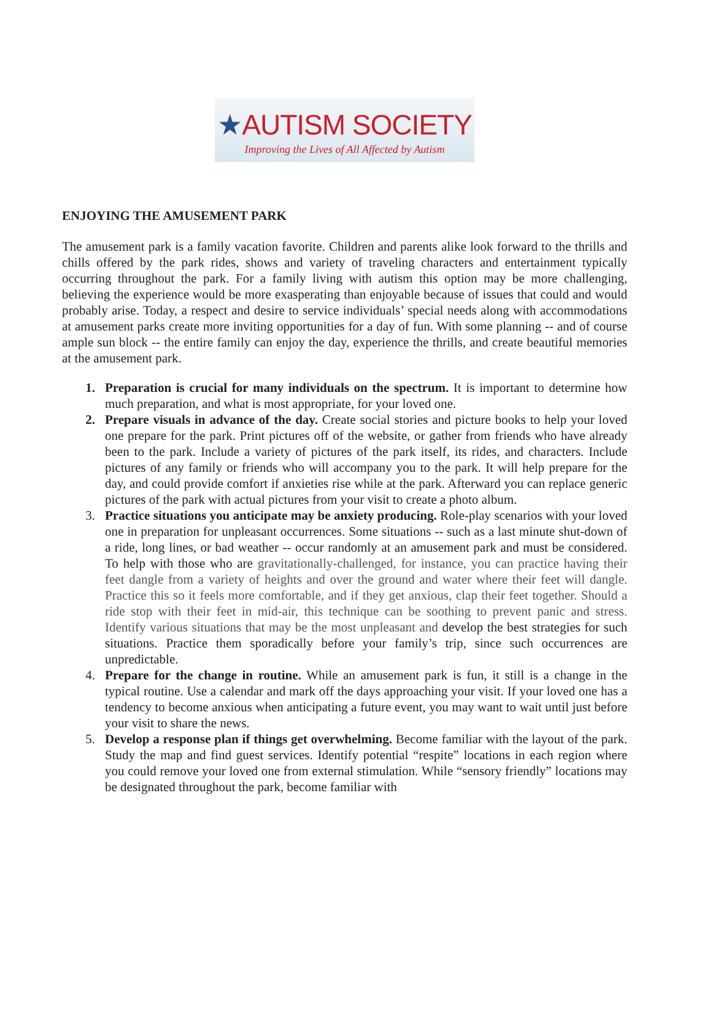★AUTISM SOCIETY
Improving the Lives of All Affected by Autism
ENJOYING THE AMUSEMENT PARK
The amusement park is a family vacation favorite. Children and parents alike look forward to the thrills and chills offered by the park rides, shows and variety of traveling characters and entertainment typically occurring throughout the park. For a family living with autism this option may be more challenging, believing the experience would be more exasperating than enjoyable because of issues that could and would probably arise. Today, a respect and desire to service individuals’ special needs along with accommodations at amusement parks create more inviting opportunities for a day of fun. With some planning -- and of course ample sun block -- the entire family can enjoy the day, experience the thrills, and create beautiful memories at the amusement park.
1. Preparation is crucial for many individuals on the spectrum. It is important to determine how much preparation, and what is most appropriate, for your loved one.
2. Prepare visuals in advance of the day. Create social stories and picture books to help your loved one prepare for the park. Print pictures off of the website, or gather from friends who have already been to the park. Include a variety of pictures of the park itself, its rides, and characters. Include pictures of any family or friends who will accompany you to the park. It will help prepare for the day, and could provide comfort if anxieties rise while at the park. Afterward you can replace generic pictures of the park with actual pictures from your visit to create a photo album.
3. Practice situations you anticipate may be anxiety producing. Role-play scenarios with your loved one in preparation for unpleasant occurrences. Some situations -- such as a last minute shut-down of a ride, long lines, or bad weather -- occur randomly at an amusement park and must be considered. To help with those who are gravitationally-challenged, for instance, you can practice having their feet dangle from a variety of heights and over the ground and water where their feet will dangle. Practice this so it feels more comfortable, and if they get anxious, clap their feet together. Should a ride stop with their feet in mid-air, this technique can be soothing to prevent panic and stress. Identify various situations that may be the most unpleasant and develop the best strategies for such situations. Practice them sporadically before your family’s trip, since such occurrences are unpredictable.
4. Prepare for the change in routine. While an amusement park is fun, it still is a change in the typical routine. Use a calendar and mark off the days approaching your visit. If your loved one has a tendency to become anxious when anticipating a future event, you may want to wait until just before your visit to share the news.
5. Develop a response plan if things get overwhelming. Become familiar with the layout of the park. Study the map and find guest services. Identify potential “respite” locations in each region where you could remove your loved one from external stimulation. While “sensory friendly” locations may be designated throughout the park, become familiar with